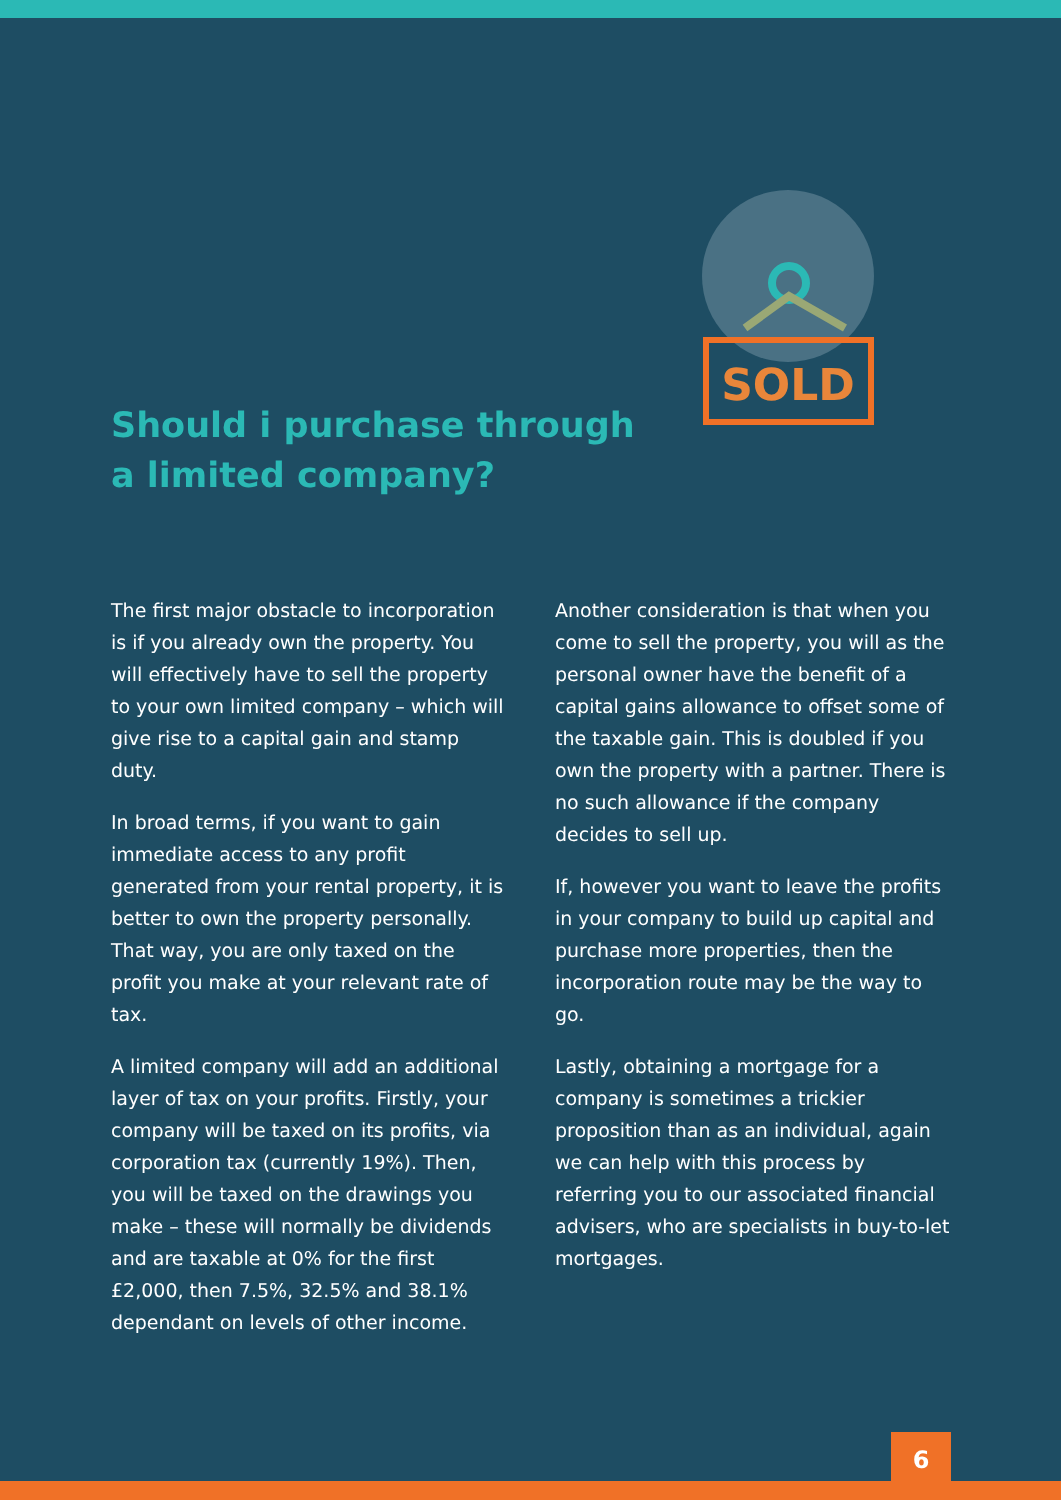SOLD
Should i purchase through
a limited company?
The first major obstacle to incorporation is if you already own the property. You will effectively have to sell the property to your own limited company – which will give rise to a capital gain and stamp duty.
In broad terms, if you want to gain immediate access to any profit generated from your rental property, it is better to own the property personally. That way, you are only taxed on the profit you make at your relevant rate of tax.
A limited company will add an additional layer of tax on your profits. Firstly, your company will be taxed on its profits, via corporation tax (currently 19%). Then, you will be taxed on the drawings you make – these will normally be dividends and are taxable at 0% for the first £2,000, then 7.5%, 32.5% and 38.1% dependant on levels of other income.
Another consideration is that when you come to sell the property, you will as the personal owner have the benefit of a capital gains allowance to offset some of the taxable gain. This is doubled if you own the property with a partner. There is no such allowance if the company decides to sell up.
If, however you want to leave the profits in your company to build up capital and purchase more properties, then the incorporation route may be the way to go.
Lastly, obtaining a mortgage for a company is sometimes a trickier proposition than as an individual, again we can help with this process by referring you to our associated financial advisers, who are specialists in buy-to-let mortgages.
6